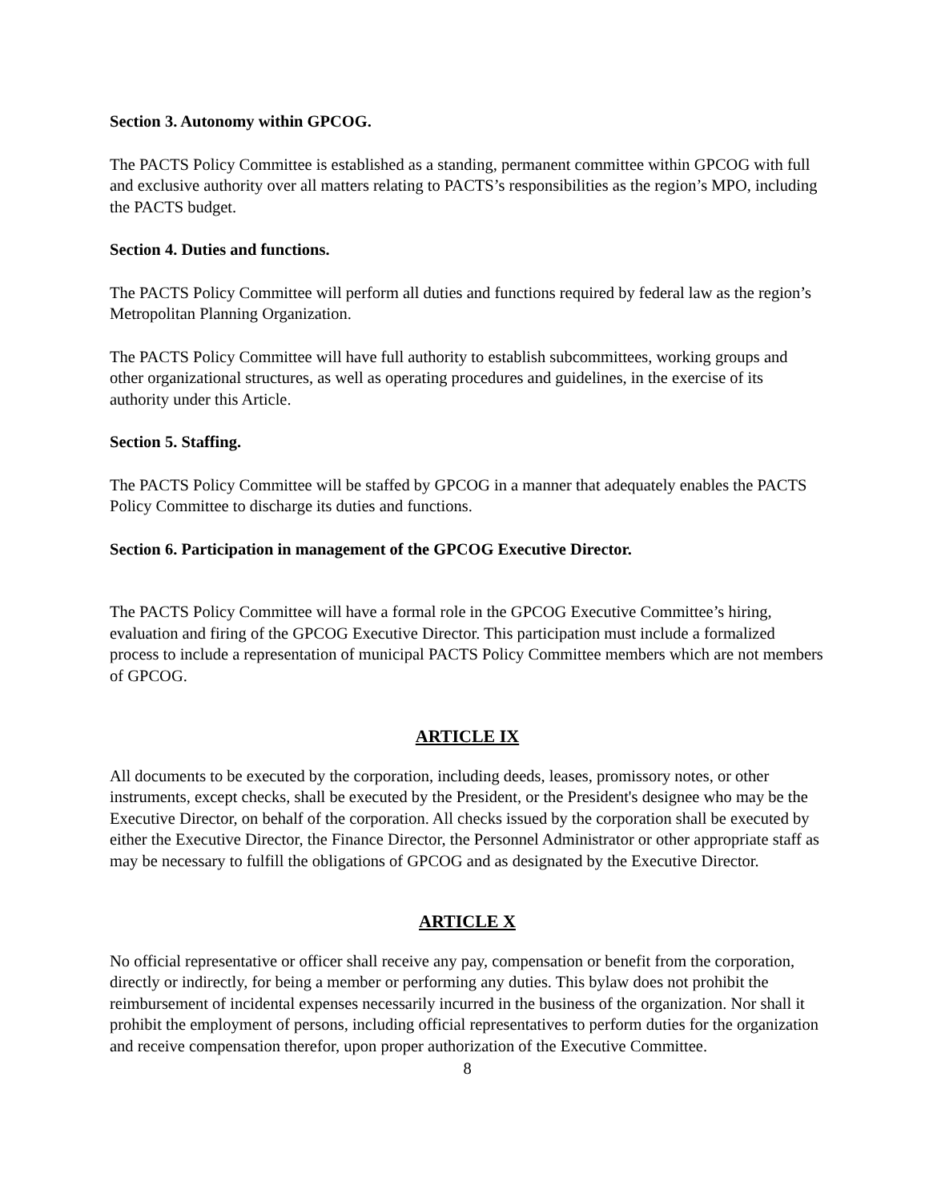Section 3. Autonomy within GPCOG.
The PACTS Policy Committee is established as a standing, permanent committee within GPCOG with full and exclusive authority over all matters relating to PACTS’s responsibilities as the region’s MPO, including the PACTS budget.
Section 4. Duties and functions.
The PACTS Policy Committee will perform all duties and functions required by federal law as the region’s Metropolitan Planning Organization.
The PACTS Policy Committee will have full authority to establish subcommittees, working groups and other organizational structures, as well as operating procedures and guidelines, in the exercise of its authority under this Article.
Section 5. Staffing.
The PACTS Policy Committee will be staffed by GPCOG in a manner that adequately enables the PACTS Policy Committee to discharge its duties and functions.
Section 6. Participation in management of the GPCOG Executive Director.
The PACTS Policy Committee will have a formal role in the GPCOG Executive Committee’s hiring, evaluation and firing of the GPCOG Executive Director. This participation must include a formalized process to include a representation of municipal PACTS Policy Committee members which are not members of GPCOG.
ARTICLE IX
All documents to be executed by the corporation, including deeds, leases, promissory notes, or other instruments, except checks, shall be executed by the President, or the President's designee who may be the Executive Director, on behalf of the corporation. All checks issued by the corporation shall be executed by either the Executive Director, the Finance Director, the Personnel Administrator or other appropriate staff as may be necessary to fulfill the obligations of GPCOG and as designated by the Executive Director.
ARTICLE X
No official representative or officer shall receive any pay, compensation or benefit from the corporation, directly or indirectly, for being a member or performing any duties. This bylaw does not prohibit the reimbursement of incidental expenses necessarily incurred in the business of the organization. Nor shall it prohibit the employment of persons, including official representatives to perform duties for the organization and receive compensation therefor, upon proper authorization of the Executive Committee.
8